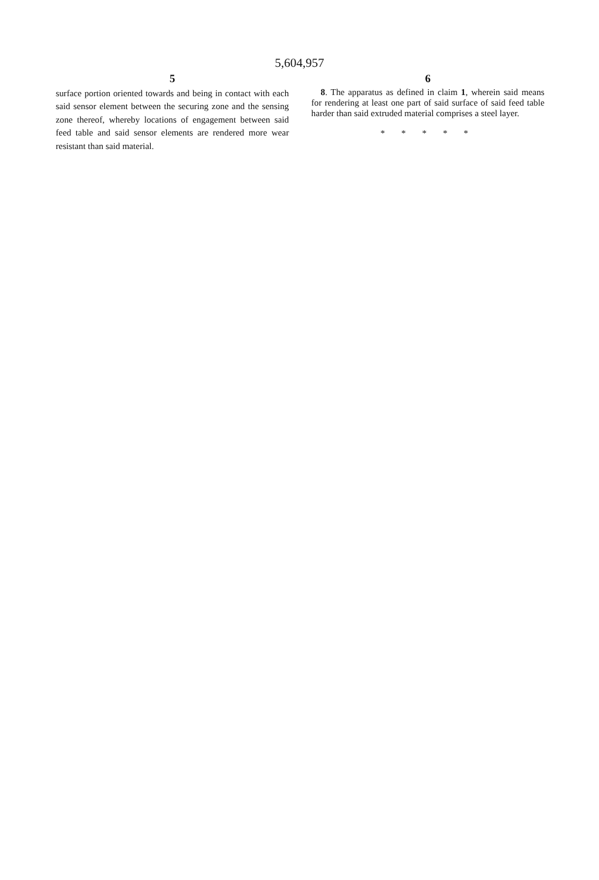5,604,957
5
surface portion oriented towards and being in contact with each said sensor element between the securing zone and the sensing zone thereof, whereby locations of engagement between said feed table and said sensor elements are rendered more wear resistant than said material.
6
8. The apparatus as defined in claim 1, wherein said means for rendering at least one part of said surface of said feed table harder than said extruded material comprises a steel layer.
* * * * *